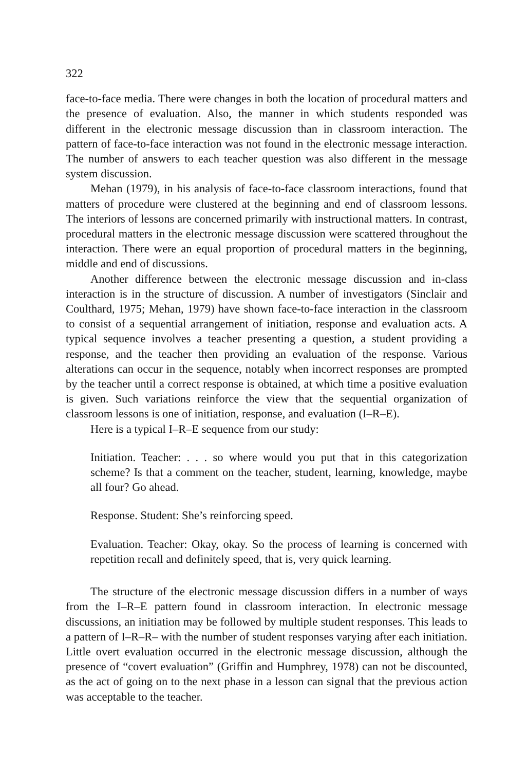322
face-to-face media. There were changes in both the location of procedural matters and the presence of evaluation. Also, the manner in which students responded was different in the electronic message discussion than in classroom interaction. The pattern of face-to-face interaction was not found in the electronic message interaction. The number of answers to each teacher question was also different in the message system discussion.
Mehan (1979), in his analysis of face-to-face classroom interactions, found that matters of procedure were clustered at the beginning and end of classroom lessons. The interiors of lessons are concerned primarily with instructional matters. In contrast, procedural matters in the electronic message discussion were scattered throughout the interaction. There were an equal proportion of procedural matters in the beginning, middle and end of discussions.
Another difference between the electronic message discussion and in-class interaction is in the structure of discussion. A number of investigators (Sinclair and Coulthard, 1975; Mehan, 1979) have shown face-to-face interaction in the classroom to consist of a sequential arrangement of initiation, response and evaluation acts. A typical sequence involves a teacher presenting a question, a student providing a response, and the teacher then providing an evaluation of the response. Various alterations can occur in the sequence, notably when incorrect responses are prompted by the teacher until a correct response is obtained, at which time a positive evaluation is given. Such variations reinforce the view that the sequential organization of classroom lessons is one of initiation, response, and evaluation (I–R–E).
Here is a typical I–R–E sequence from our study:
Initiation. Teacher: . . . so where would you put that in this categorization scheme? Is that a comment on the teacher, student, learning, knowledge, maybe all four? Go ahead.
Response. Student: She’s reinforcing speed.
Evaluation. Teacher: Okay, okay. So the process of learning is concerned with repetition recall and definitely speed, that is, very quick learning.
The structure of the electronic message discussion differs in a number of ways from the I–R–E pattern found in classroom interaction. In electronic message discussions, an initiation may be followed by multiple student responses. This leads to a pattern of I–R–R– with the number of student responses varying after each initiation. Little overt evaluation occurred in the electronic message discussion, although the presence of “covert evaluation” (Griffin and Humphrey, 1978) can not be discounted, as the act of going on to the next phase in a lesson can signal that the previous action was acceptable to the teacher.